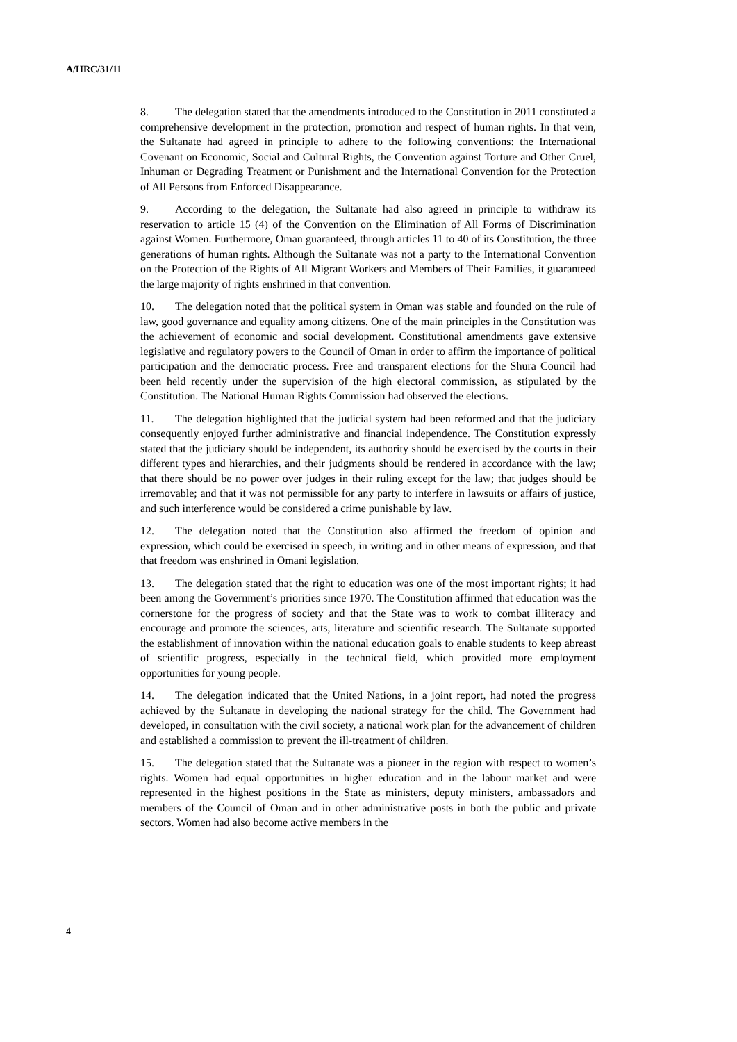A/HRC/31/11
8. The delegation stated that the amendments introduced to the Constitution in 2011 constituted a comprehensive development in the protection, promotion and respect of human rights. In that vein, the Sultanate had agreed in principle to adhere to the following conventions: the International Covenant on Economic, Social and Cultural Rights, the Convention against Torture and Other Cruel, Inhuman or Degrading Treatment or Punishment and the International Convention for the Protection of All Persons from Enforced Disappearance.
9. According to the delegation, the Sultanate had also agreed in principle to withdraw its reservation to article 15 (4) of the Convention on the Elimination of All Forms of Discrimination against Women. Furthermore, Oman guaranteed, through articles 11 to 40 of its Constitution, the three generations of human rights. Although the Sultanate was not a party to the International Convention on the Protection of the Rights of All Migrant Workers and Members of Their Families, it guaranteed the large majority of rights enshrined in that convention.
10. The delegation noted that the political system in Oman was stable and founded on the rule of law, good governance and equality among citizens. One of the main principles in the Constitution was the achievement of economic and social development. Constitutional amendments gave extensive legislative and regulatory powers to the Council of Oman in order to affirm the importance of political participation and the democratic process. Free and transparent elections for the Shura Council had been held recently under the supervision of the high electoral commission, as stipulated by the Constitution. The National Human Rights Commission had observed the elections.
11. The delegation highlighted that the judicial system had been reformed and that the judiciary consequently enjoyed further administrative and financial independence. The Constitution expressly stated that the judiciary should be independent, its authority should be exercised by the courts in their different types and hierarchies, and their judgments should be rendered in accordance with the law; that there should be no power over judges in their ruling except for the law; that judges should be irremovable; and that it was not permissible for any party to interfere in lawsuits or affairs of justice, and such interference would be considered a crime punishable by law.
12. The delegation noted that the Constitution also affirmed the freedom of opinion and expression, which could be exercised in speech, in writing and in other means of expression, and that that freedom was enshrined in Omani legislation.
13. The delegation stated that the right to education was one of the most important rights; it had been among the Government’s priorities since 1970. The Constitution affirmed that education was the cornerstone for the progress of society and that the State was to work to combat illiteracy and encourage and promote the sciences, arts, literature and scientific research. The Sultanate supported the establishment of innovation within the national education goals to enable students to keep abreast of scientific progress, especially in the technical field, which provided more employment opportunities for young people.
14. The delegation indicated that the United Nations, in a joint report, had noted the progress achieved by the Sultanate in developing the national strategy for the child. The Government had developed, in consultation with the civil society, a national work plan for the advancement of children and established a commission to prevent the ill-treatment of children.
15. The delegation stated that the Sultanate was a pioneer in the region with respect to women’s rights. Women had equal opportunities in higher education and in the labour market and were represented in the highest positions in the State as ministers, deputy ministers, ambassadors and members of the Council of Oman and in other administrative posts in both the public and private sectors. Women had also become active members in the
4